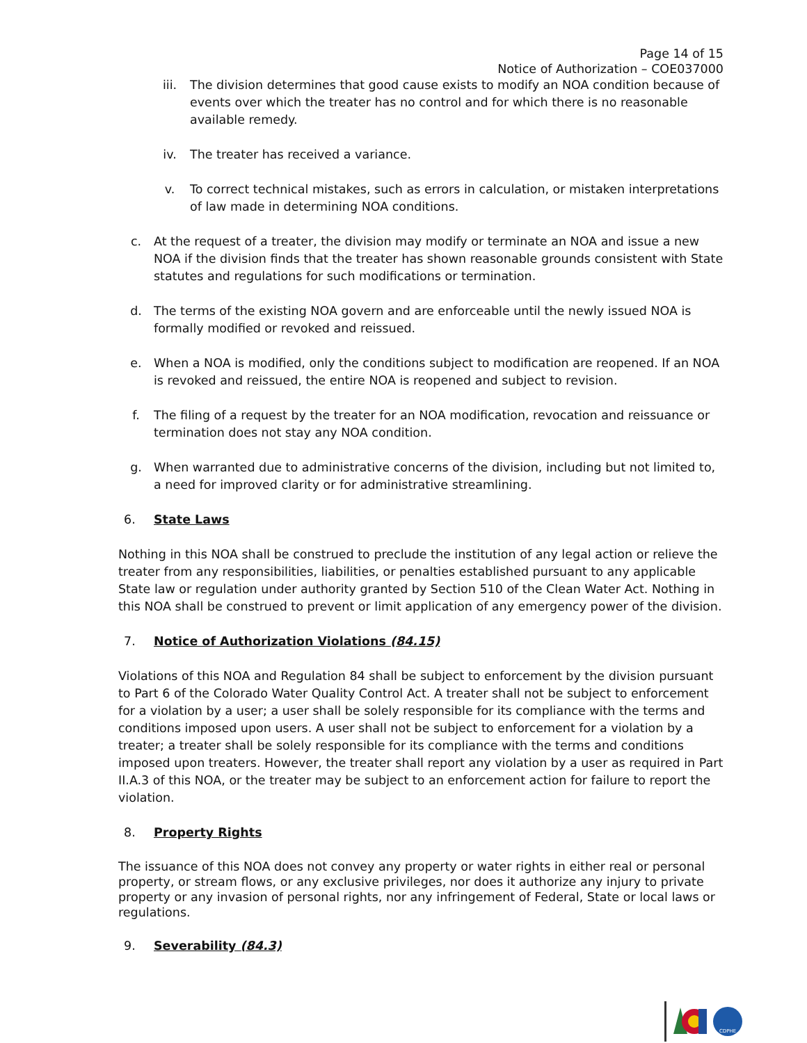Page 14 of 15
Notice of Authorization – COE037000
iii. The division determines that good cause exists to modify an NOA condition because of events over which the treater has no control and for which there is no reasonable available remedy.
iv. The treater has received a variance.
v. To correct technical mistakes, such as errors in calculation, or mistaken interpretations of law made in determining NOA conditions.
c. At the request of a treater, the division may modify or terminate an NOA and issue a new NOA if the division finds that the treater has shown reasonable grounds consistent with State statutes and regulations for such modifications or termination.
d. The terms of the existing NOA govern and are enforceable until the newly issued NOA is formally modified or revoked and reissued.
e. When a NOA is modified, only the conditions subject to modification are reopened. If an NOA is revoked and reissued, the entire NOA is reopened and subject to revision.
f. The filing of a request by the treater for an NOA modification, revocation and reissuance or termination does not stay any NOA condition.
g. When warranted due to administrative concerns of the division, including but not limited to, a need for improved clarity or for administrative streamlining.
6. State Laws
Nothing in this NOA shall be construed to preclude the institution of any legal action or relieve the treater from any responsibilities, liabilities, or penalties established pursuant to any applicable State law or regulation under authority granted by Section 510 of the Clean Water Act. Nothing in this NOA shall be construed to prevent or limit application of any emergency power of the division.
7. Notice of Authorization Violations (84.15)
Violations of this NOA and Regulation 84 shall be subject to enforcement by the division pursuant to Part 6 of the Colorado Water Quality Control Act. A treater shall not be subject to enforcement for a violation by a user; a user shall be solely responsible for its compliance with the terms and conditions imposed upon users. A user shall not be subject to enforcement for a violation by a treater; a treater shall be solely responsible for its compliance with the terms and conditions imposed upon treaters. However, the treater shall report any violation by a user as required in Part II.A.3 of this NOA, or the treater may be subject to an enforcement action for failure to report the violation.
8. Property Rights
The issuance of this NOA does not convey any property or water rights in either real or personal property, or stream flows, or any exclusive privileges, nor does it authorize any injury to private property or any invasion of personal rights, nor any infringement of Federal, State or local laws or regulations.
9. Severability (84.3)
CDPHE